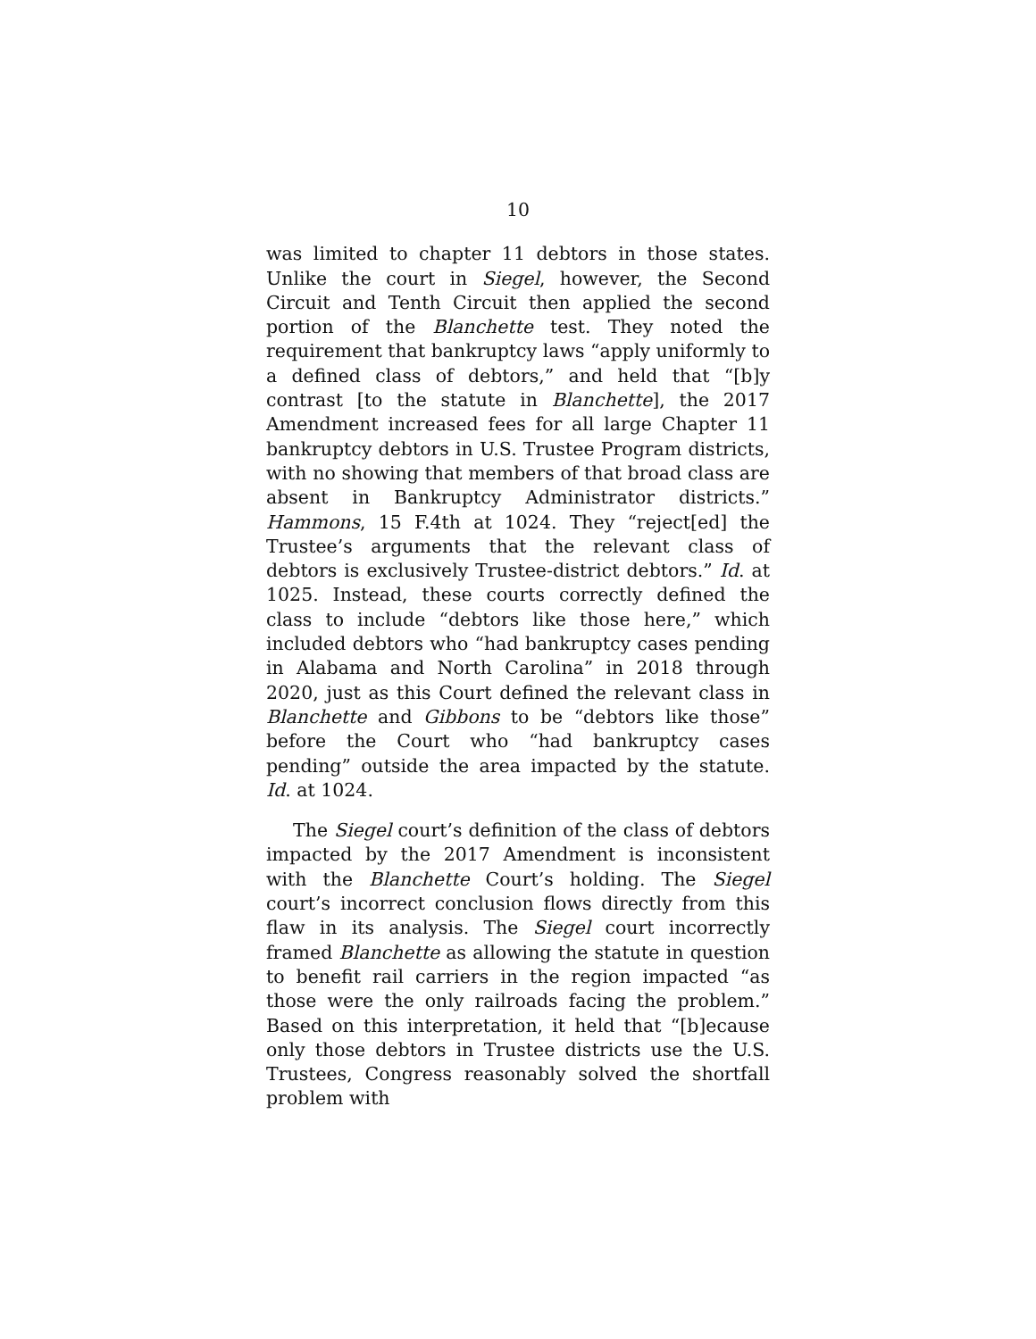10
was limited to chapter 11 debtors in those states. Unlike the court in Siegel, however, the Second Circuit and Tenth Circuit then applied the second portion of the Blanchette test. They noted the requirement that bankruptcy laws “apply uniformly to a defined class of debtors,” and held that “[b]y contrast [to the statute in Blanchette], the 2017 Amendment increased fees for all large Chapter 11 bankruptcy debtors in U.S. Trustee Program districts, with no showing that members of that broad class are absent in Bankruptcy Administrator districts.” Hammons, 15 F.4th at 1024. They “reject[ed] the Trustee’s arguments that the relevant class of debtors is exclusively Trustee-district debtors.” Id. at 1025. Instead, these courts correctly defined the class to include “debtors like those here,” which included debtors who “had bankruptcy cases pending in Alabama and North Carolina” in 2018 through 2020, just as this Court defined the relevant class in Blanchette and Gibbons to be “debtors like those” before the Court who “had bankruptcy cases pending” outside the area impacted by the statute. Id. at 1024.
The Siegel court’s definition of the class of debtors impacted by the 2017 Amendment is inconsistent with the Blanchette Court’s holding. The Siegel court’s incorrect conclusion flows directly from this flaw in its analysis. The Siegel court incorrectly framed Blanchette as allowing the statute in question to benefit rail carriers in the region impacted “as those were the only railroads facing the problem.” Based on this interpretation, it held that “[b]ecause only those debtors in Trustee districts use the U.S. Trustees, Congress reasonably solved the shortfall problem with